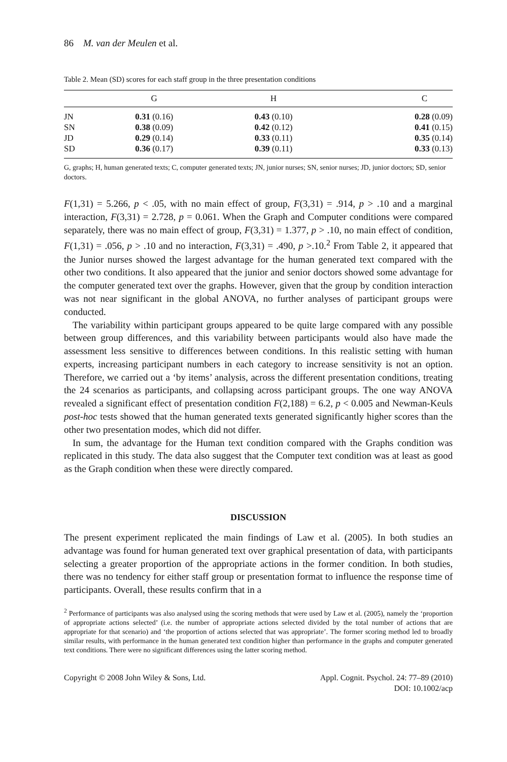86 M. van der Meulen et al.
Table 2. Mean (SD) scores for each staff group in the three presentation conditions
| | G | H | C |
| --- | --- | --- | --- |
| JN | 0.31 (0.16) | 0.43 (0.10) | 0.28 (0.09) |
| SN | 0.38 (0.09) | 0.42 (0.12) | 0.41 (0.15) |
| JD | 0.29 (0.14) | 0.33 (0.11) | 0.35 (0.14) |
| SD | 0.36 (0.17) | 0.39 (0.11) | 0.33 (0.13) |
G, graphs; H, human generated texts; C, computer generated texts; JN, junior nurses; SN, senior nurses; JD, junior doctors; SD, senior doctors.
F(1,31) = 5.266, p < .05, with no main effect of group, F(3,31) = .914, p > .10 and a marginal interaction, F(3,31) = 2.728, p = 0.061. When the Graph and Computer conditions were compared separately, there was no main effect of group, F(3,31) = 1.377, p > .10, no main effect of condition, F(1,31) = .056, p > .10 and no interaction, F(3,31) = .490, p >.10.<sup>2</sup> From Table 2, it appeared that the Junior nurses showed the largest advantage for the human generated text compared with the other two conditions. It also appeared that the junior and senior doctors showed some advantage for the computer generated text over the graphs. However, given that the group by condition interaction was not near significant in the global ANOVA, no further analyses of participant groups were conducted.
The variability within participant groups appeared to be quite large compared with any possible between group differences, and this variability between participants would also have made the assessment less sensitive to differences between conditions. In this realistic setting with human experts, increasing participant numbers in each category to increase sensitivity is not an option. Therefore, we carried out a ‘by items’ analysis, across the different presentation conditions, treating the 24 scenarios as participants, and collapsing across participant groups. The one way ANOVA revealed a significant effect of presentation condition F(2,188) = 6.2, p < 0.005 and Newman-Keuls post-hoc tests showed that the human generated texts generated significantly higher scores than the other two presentation modes, which did not differ.
In sum, the advantage for the Human text condition compared with the Graphs condition was replicated in this study. The data also suggest that the Computer text condition was at least as good as the Graph condition when these were directly compared.
DISCUSSION
The present experiment replicated the main findings of Law et al. (2005). In both studies an advantage was found for human generated text over graphical presentation of data, with participants selecting a greater proportion of the appropriate actions in the former condition. In both studies, there was no tendency for either staff group or presentation format to influence the response time of participants. Overall, these results confirm that in a
<sup>2</sup> Performance of participants was also analysed using the scoring methods that were used by Law et al. (2005), namely the ‘proportion of appropriate actions selected’ (i.e. the number of appropriate actions selected divided by the total number of actions that are appropriate for that scenario) and ‘the proportion of actions selected that was appropriate’. The former scoring method led to broadly similar results, with performance in the human generated text condition higher than performance in the graphs and computer generated text conditions. There were no significant differences using the latter scoring method.
Copyright © 2008 John Wiley & Sons, Ltd.
Appl. Cognit. Psychol. 24: 77–89 (2010)
DOI: 10.1002/acp